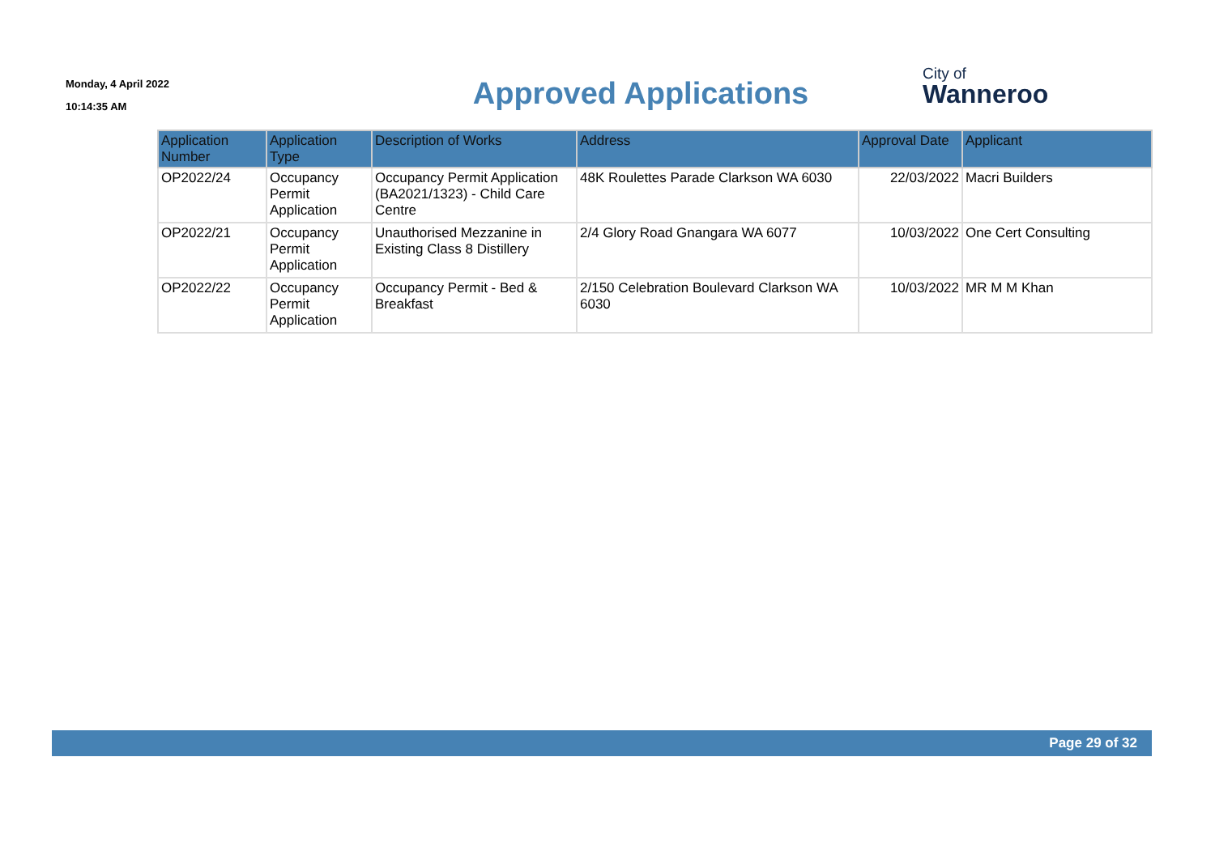Monday, 4 April 2022
10:14:35 AM
Approved Applications
City of
Wanneroo
| Application Number | Application Type | Description of Works | Address | Approval Date | Applicant |
| --- | --- | --- | --- | --- | --- |
| OP2022/24 | Occupancy Permit Application | Occupancy Permit Application (BA2021/1323) - Child Care Centre | 48K Roulettes Parade Clarkson WA 6030 | 22/03/2022 | Macri Builders |
| OP2022/21 | Occupancy Permit Application | Unauthorised Mezzanine in Existing Class 8 Distillery | 2/4 Glory Road Gnangara WA 6077 | 10/03/2022 | One Cert Consulting |
| OP2022/22 | Occupancy Permit Application | Occupancy Permit - Bed & Breakfast | 2/150 Celebration Boulevard Clarkson WA 6030 | 10/03/2022 | MR M M Khan |
Page 29 of 32